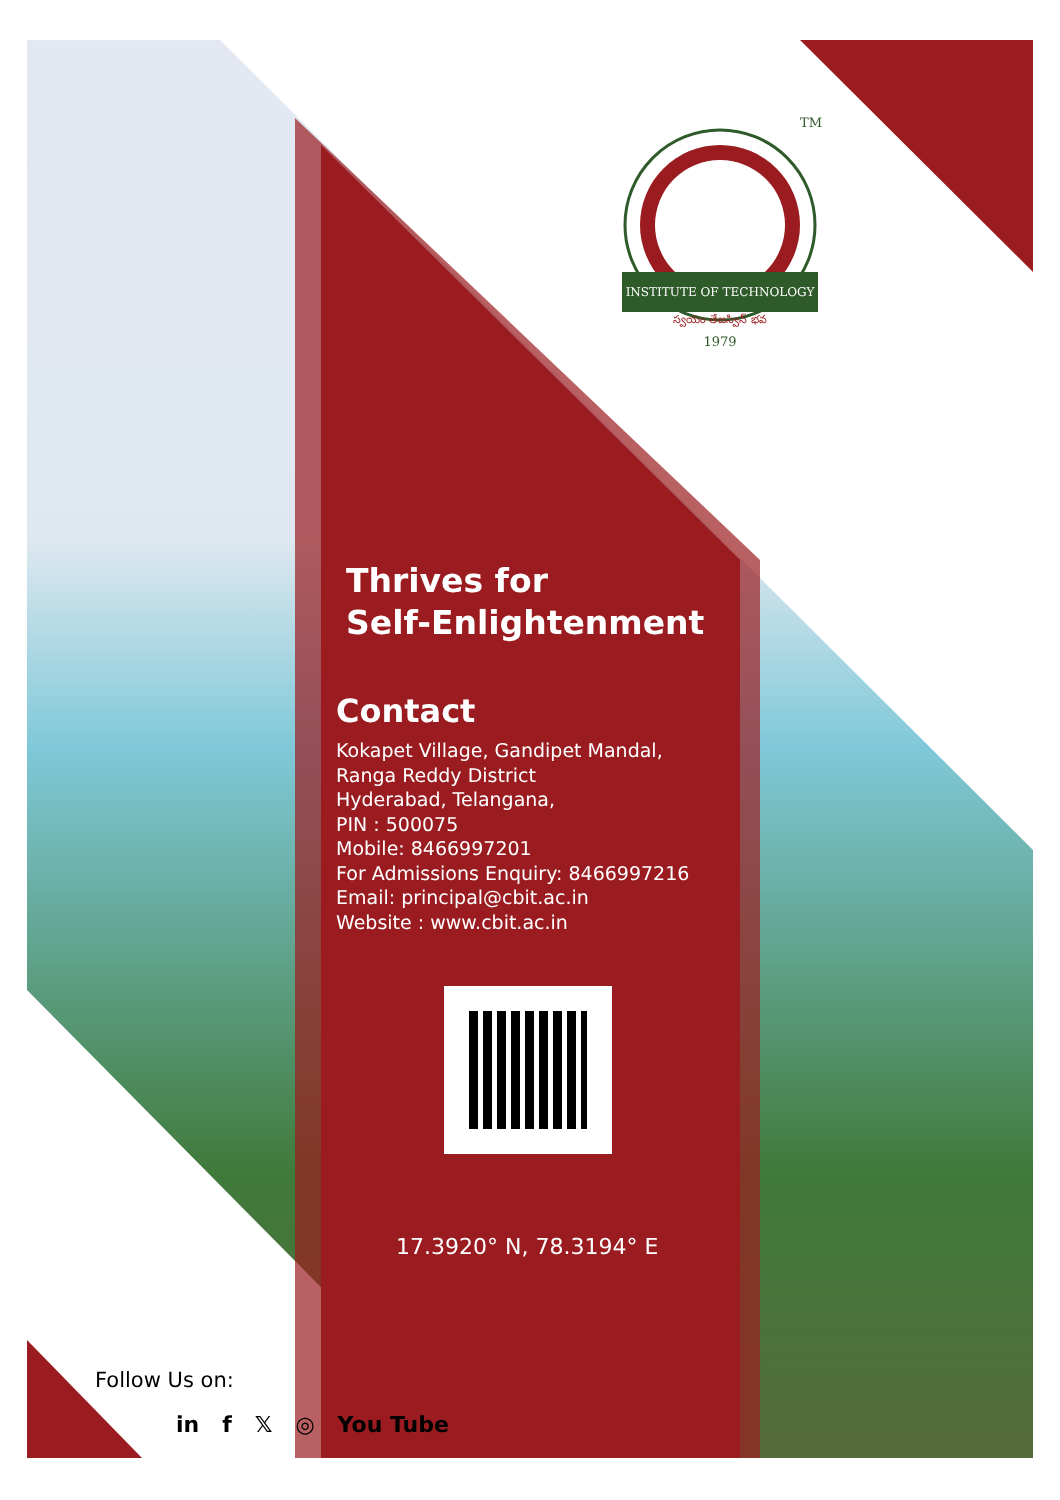TM
INSTITUTE OF TECHNOLOGY
స్వయం తేజస్విన్ భవ
1979
Thrives for
Self-Enlightenment
Contact
Kokapet Village, Gandipet Mandal,
Ranga Reddy District
Hyderabad, Telangana,
PIN : 500075
Mobile: 8466997201
For Admissions Enquiry: 8466997216
Email: principal@cbit.ac.in
Website : www.cbit.ac.in
17.3920° N, 78.3194° E
Follow Us on:
in f 𝕏 ◎ You Tube